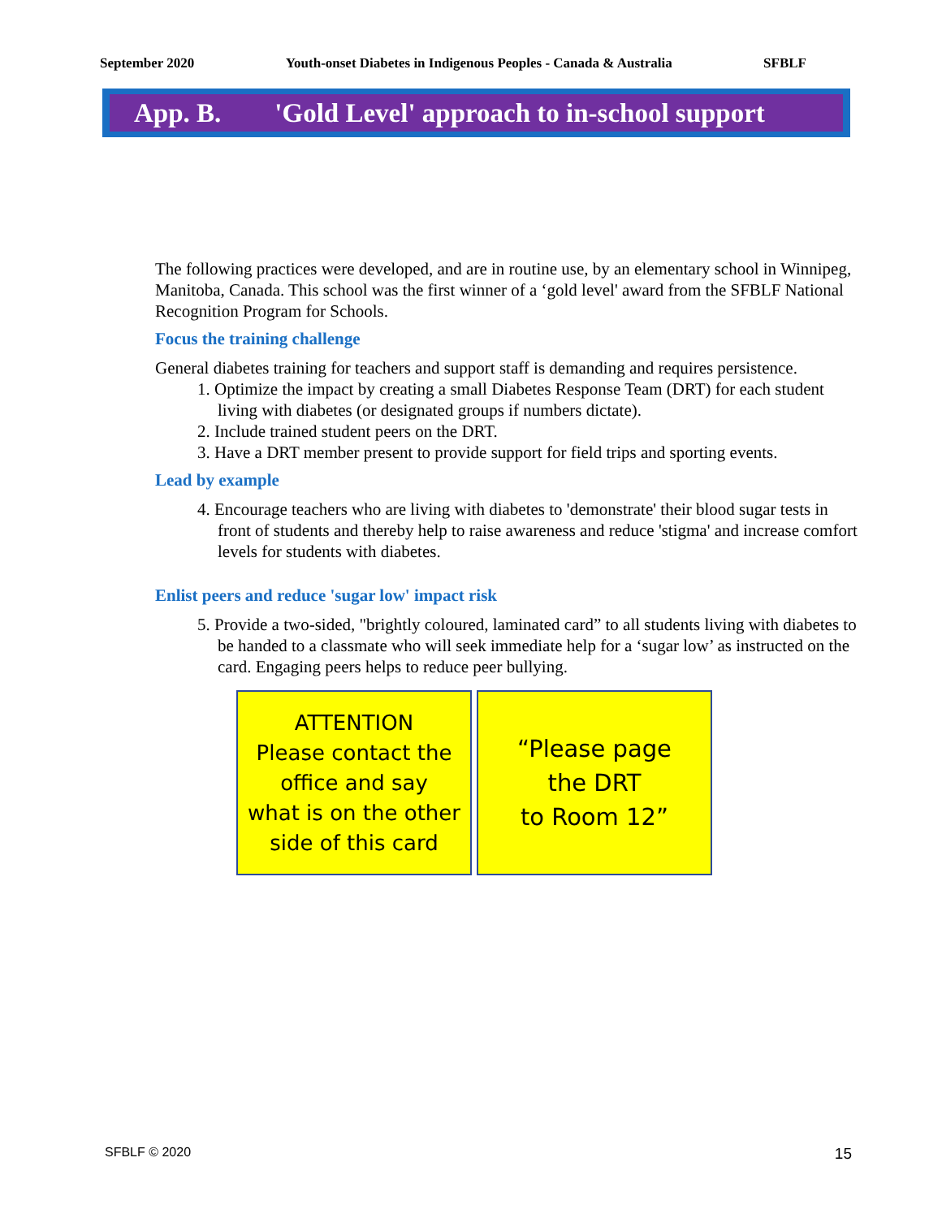September 2020 Youth-onset Diabetes in Indigenous Peoples - Canada & Australia SFBLF
App. B. 'Gold Level' approach to in-school support
The following practices were developed, and are in routine use, by an elementary school in Winnipeg, Manitoba, Canada. This school was the first winner of a ‘gold level' award from the SFBLF National Recognition Program for Schools.
Focus the training challenge
General diabetes training for teachers and support staff is demanding and requires persistence.
1. Optimize the impact by creating a small Diabetes Response Team (DRT) for each student living with diabetes (or designated groups if numbers dictate).
2. Include trained student peers on the DRT.
3. Have a DRT member present to provide support for field trips and sporting events.
Lead by example
4. Encourage teachers who are living with diabetes to 'demonstrate' their blood sugar tests in front of students and thereby help to raise awareness and reduce 'stigma' and increase comfort levels for students with diabetes.
Enlist peers and reduce 'sugar low' impact risk
5. Provide a two-sided, "brightly coloured, laminated card” to all students living with diabetes to be handed to a classmate who will seek immediate help for a ‘sugar low’ as instructed on the card. Engaging peers helps to reduce peer bullying.
ATTENTION
Please contact the
office and say
what is on the other
side of this card
“Please page
the DRT
to Room 12”
SFBLF © 2020 15